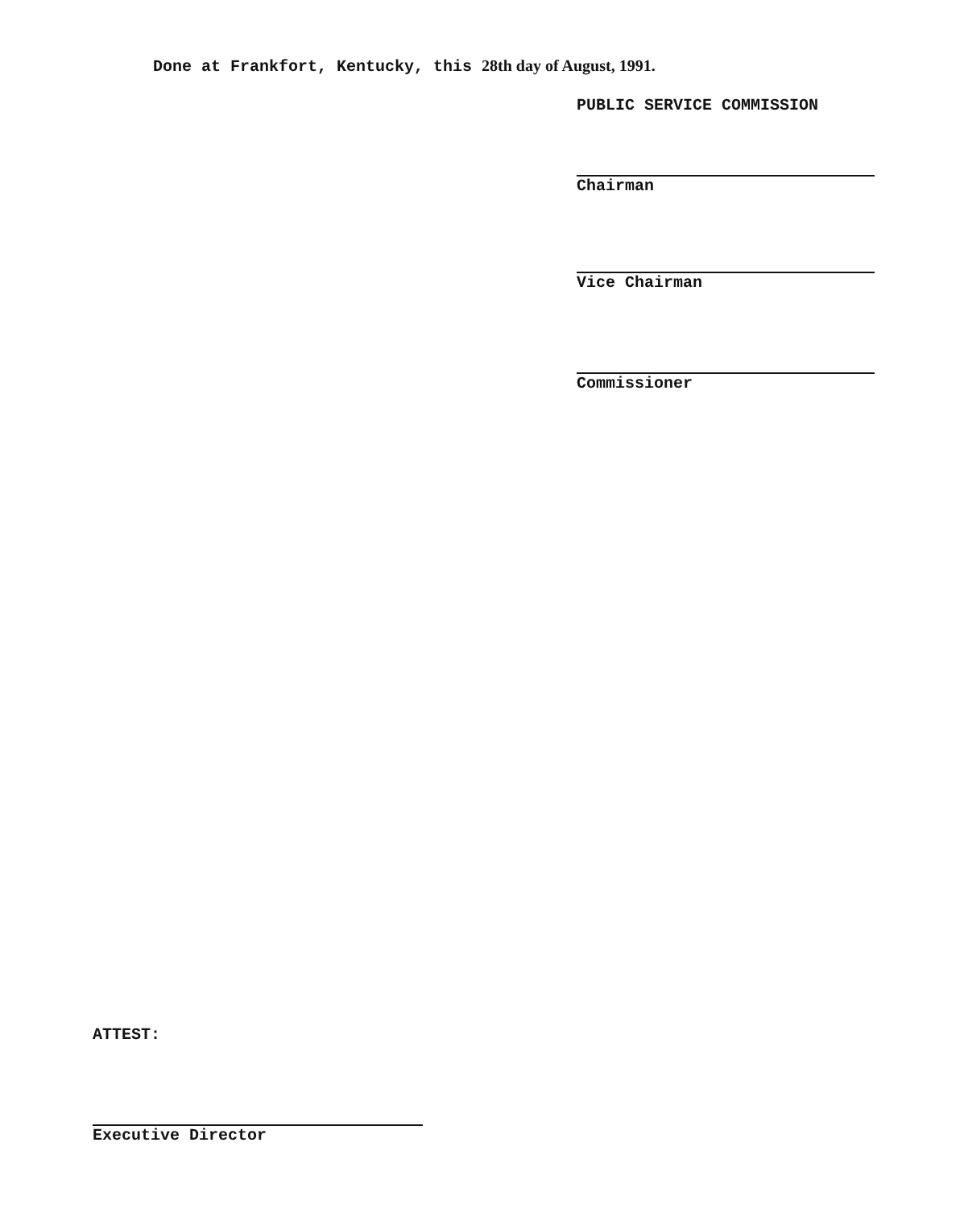Done at Frankfort, Kentucky, this 28th day of August, 1991.
PUBLIC SERVICE COMMISSION
Chairman
Vice Chairman
Commissioner
ATTEST:
Executive Director